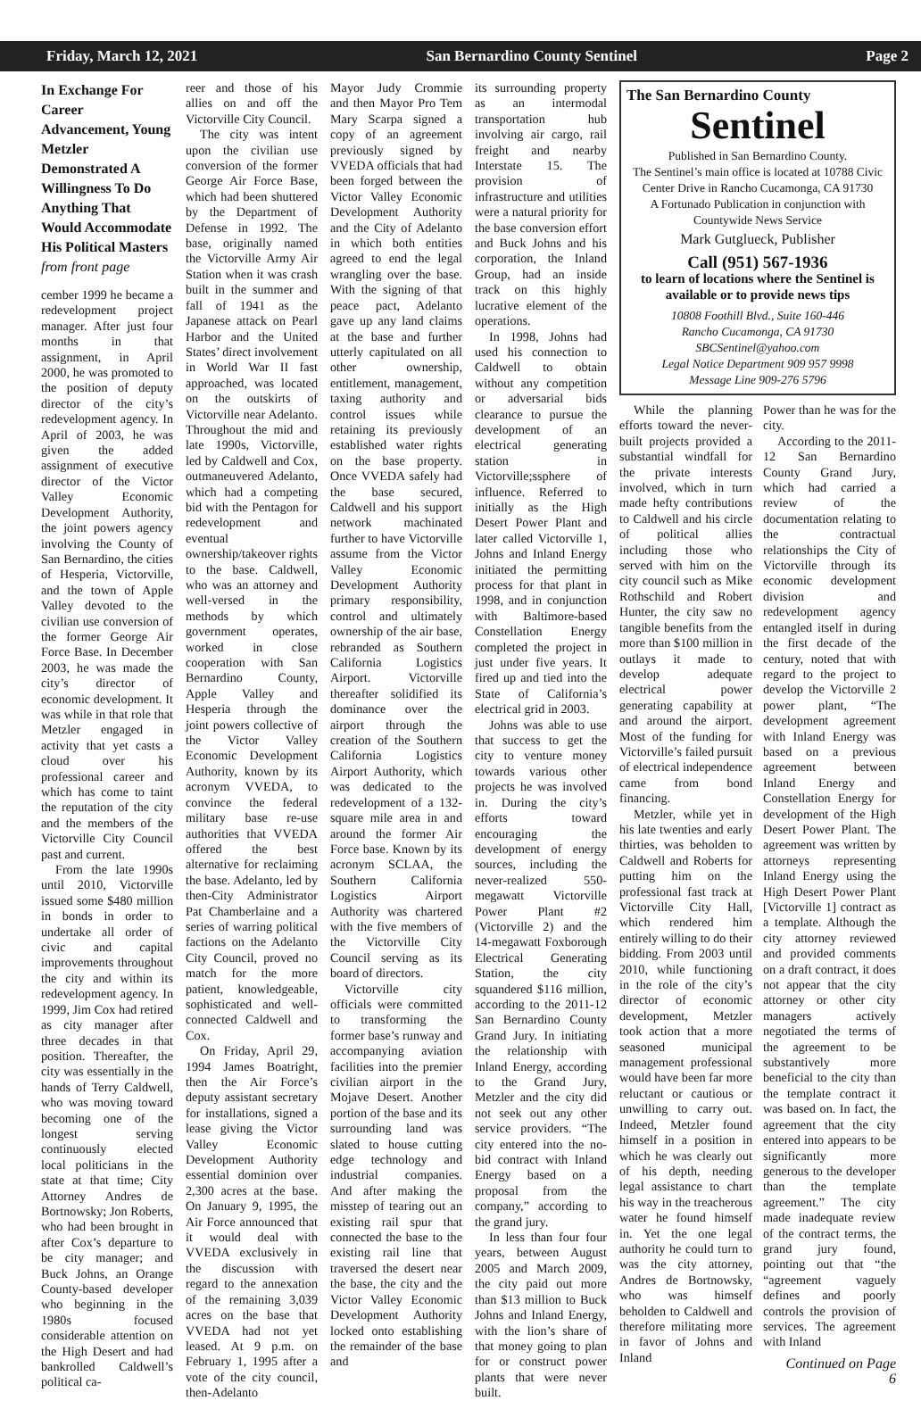Friday, March 12, 2021 San Bernardino County Sentinel Page 2
In Exchange For Career Advancement, Young Metzler Demonstrated A Willingness To Do Anything That Would Accommodate His Political Masters from front page
cember 1999 he became a redevelopment project manager. After just four months in that assignment, in April 2000, he was promoted to the position of deputy director of the city’s redevelopment agency. In April of 2003, he was given the added assignment of executive director of the Victor Valley Economic Development Authority, the joint powers agency involving the County of San Bernardino, the cities of Hesperia, Victorville, and the town of Apple Valley devoted to the civilian use conversion of the former George Air Force Base. In December 2003, he was made the city’s director of economic development. It was while in that role that Metzler engaged in activity that yet casts a cloud over his professional career and which has come to taint the reputation of the city and the members of the Victorville City Council past and current.
From the late 1990s until 2010, Victorville issued some $480 million in bonds in order to undertake all order of civic and capital improvements throughout the city and within its redevelopment agency. In 1999, Jim Cox had retired as city manager after three decades in that position. Thereafter, the city was essentially in the hands of Terry Caldwell, who was moving toward becoming one of the longest serving continuously elected local politicians in the state at that time; City Attorney Andres de Bortnowsky; Jon Roberts, who had been brought in after Cox’s departure to be city manager; and Buck Johns, an Orange County-based developer who beginning in the 1980s focused considerable attention on the High Desert and had bankrolled Caldwell’s political ca-
reer and those of his allies on and off the Victorville City Council.
The city was intent upon the civilian use conversion of the former George Air Force Base, which had been shuttered by the Department of Defense in 1992. The base, originally named the Victorville Army Air Station when it was crash built in the summer and fall of 1941 as the Japanese attack on Pearl Harbor and the United States’ direct involvement in World War II fast approached, was located on the outskirts of Victorville near Adelanto. Throughout the mid and late 1990s, Victorville, led by Caldwell and Cox, outmaneuvered Adelanto, which had a competing bid with the Pentagon for redevelopment and eventual ownership/takeover rights to the base. Caldwell, who was an attorney and well-versed in the methods by which government operates, worked in close cooperation with San Bernardino County, Apple Valley and Hesperia through the joint powers collective of the Victor Valley Economic Development Authority, known by its acronym VVEDA, to convince the federal military base re-use authorities that VVEDA offered the best alternative for reclaiming the base. Adelanto, led by then-City Administrator Pat Chamberlaine and a series of warring political factions on the Adelanto City Council, proved no match for the more patient, knowledgeable, sophisticated and well-connected Caldwell and Cox.
On Friday, April 29, 1994 James Boatright, then the Air Force’s deputy assistant secretary for installations, signed a lease giving the Victor Valley Economic Development Authority essential dominion over 2,300 acres at the base. On January 9, 1995, the Air Force announced that it would deal with VVEDA exclusively in the discussion with regard to the annexation of the remaining 3,039 acres on the base that VVEDA had not yet leased. At 9 p.m. on February 1, 1995 after a vote of the city council, then-Adelanto
Mayor Judy Crommie and then Mayor Pro Tem Mary Scarpa signed a copy of an agreement previously signed by VVEDA officials that had been forged between the Victor Valley Economic Development Authority and the City of Adelanto in which both entities agreed to end the legal wrangling over the base. With the signing of that peace pact, Adelanto gave up any land claims at the base and further utterly capitulated on all other ownership, entitlement, management, taxing authority and control issues while retaining its previously established water rights on the base property. Once VVEDA safely had the base secured, Caldwell and his support network machinated further to have Victorville assume from the Victor Valley Economic Development Authority primary responsibility, control and ultimately ownership of the air base, rebranded as Southern California Logistics Airport. Victorville thereafter solidified its dominance over the airport through the creation of the Southern California Logistics Airport Authority, which was dedicated to the redevelopment of a 132-square mile area in and around the former Air Force base. Known by its acronym SCLAA, the Southern California Logistics Airport Authority was chartered with the five members of the Victorville City Council serving as its board of directors.
Victorville city officials were committed to transforming the former base’s runway and accompanying aviation facilities into the premier civilian airport in the Mojave Desert. Another portion of the base and its surrounding land was slated to house cutting edge technology and industrial companies. And after making the misstep of tearing out an existing rail spur that connected the base to the existing rail line that traversed the desert near the base, the city and the Victor Valley Economic Development Authority locked onto establishing the remainder of the base and
its surrounding property as an intermodal transportation hub involving air cargo, rail freight and nearby Interstate 15. The provision of infrastructure and utilities were a natural priority for the base conversion effort and Buck Johns and his corporation, the Inland Group, had an inside track on this highly lucrative element of the operations.
In 1998, Johns had used his connection to Caldwell to obtain without any competition or adversarial bids clearance to pursue the development of an electrical generating station in Victorville;ssphere of influence. Referred to initially as the High Desert Power Plant and later called Victorville 1, Johns and Inland Energy initiated the permitting process for that plant in 1998, and in conjunction with Baltimore-based Constellation Energy completed the project in just under five years. It fired up and tied into the State of California’s electrical grid in 2003.
Johns was able to use that success to get the city to venture money towards various other projects he was involved in. During the city’s efforts toward encouraging the development of energy sources, including the never-realized 550-megawatt Victorville Power Plant #2 (Victorville 2) and the 14-megawatt Foxborough Electrical Generating Station, the city squandered $116 million, according to the 2011-12 San Bernardino County Grand Jury. In initiating the relationship with Inland Energy, according to the Grand Jury, Metzler and the city did not seek out any other service providers. “The city entered into the no-bid contract with Inland Energy based on a proposal from the company,” according to the grand jury.
In less than four four years, between August 2005 and March 2009, the city paid out more than $13 million to Buck Johns and Inland Energy, with the lion’s share of that money going to plan for or construct power plants that were never built.
The San Bernardino County
Sentinel
Published in San Bernardino County.
The Sentinel’s main office is located at 10788 Civic Center Drive in Rancho Cucamonga, CA 91730
A Fortunado Publication in conjunction with Countywide News Service
Mark Gutglueck, Publisher
Call (951) 567-1936
to learn of locations where the Sentinel is available or to provide news tips
10808 Foothill Blvd., Suite 160-446
Rancho Cucamonga, CA 91730
SBCSentinel@yahoo.com
Legal Notice Department 909 957 9998
Message Line 909-276 5796
While the planning efforts toward the never-built projects provided a substantial windfall for the private interests involved, which in turn made hefty contributions to Caldwell and his circle of political allies including those who served with him on the city council such as Mike Rothschild and Robert Hunter, the city saw no tangible benefits from the more than $100 million in outlays it made to develop adequate electrical power generating capability at and around the airport. Most of the funding for Victorville’s failed pursuit of electrical independence came from bond financing.
Metzler, while yet in his late twenties and early thirties, was beholden to Caldwell and Roberts for putting him on the professional fast track at Victorville City Hall, which rendered him entirely willing to do their bidding. From 2003 until 2010, while functioning in the role of the city’s director of economic development, Metzler took action that a more seasoned municipal management professional would have been far more reluctant or cautious or unwilling to carry out. Indeed, Metzler found himself in a position in which he was clearly out of his depth, needing legal assistance to chart his way in the treacherous water he found himself in. Yet the one legal authority he could turn to was the city attorney, Andres de Bortnowsky, who was himself beholden to Caldwell and therefore militating more in favor of Johns and Inland
Power than he was for the city.
According to the 2011-12 San Bernardino County Grand Jury, which had carried a review of the documentation relating to the contractual relationships the City of Victorville through its economic development division and redevelopment agency entangled itself in during the first decade of the century, noted that with regard to the project to develop the Victorville 2 power plant, “The development agreement with Inland Energy was based on a previous agreement between Inland Energy and Constellation Energy for development of the High Desert Power Plant. The agreement was written by attorneys representing Inland Energy using the High Desert Power Plant [Victorville 1] contract as a template. Although the city attorney reviewed and provided comments on a draft contract, it does not appear that the city attorney or other city managers actively negotiated the terms of the agreement to be substantively more beneficial to the city than the template contract it was based on. In fact, the agreement that the city entered into appears to be significantly more generous to the developer than the template agreement.” The city made inadequate review of the contract terms, the grand jury found, pointing out that “the “agreement vaguely defines and poorly controls the provision of services. The agreement with Inland
Continued on Page 6